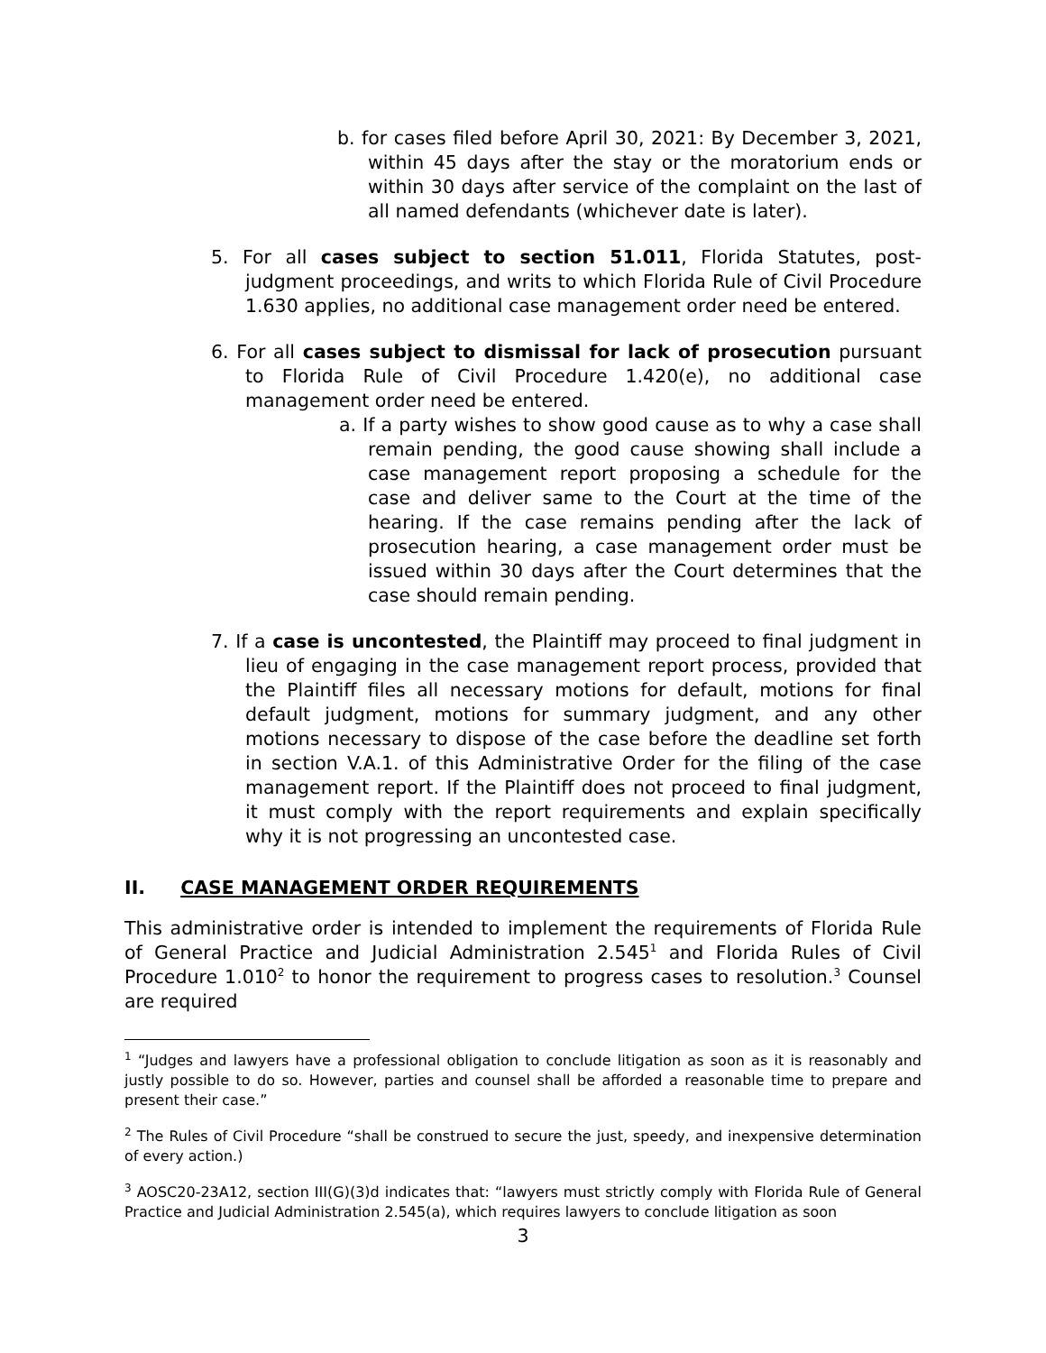b. for cases filed before April 30, 2021: By December 3, 2021, within 45 days after the stay or the moratorium ends or within 30 days after service of the complaint on the last of all named defendants (whichever date is later).
5. For all cases subject to section 51.011, Florida Statutes, post-judgment proceedings, and writs to which Florida Rule of Civil Procedure 1.630 applies, no additional case management order need be entered.
6. For all cases subject to dismissal for lack of prosecution pursuant to Florida Rule of Civil Procedure 1.420(e), no additional case management order need be entered.
a. If a party wishes to show good cause as to why a case shall remain pending, the good cause showing shall include a case management report proposing a schedule for the case and deliver same to the Court at the time of the hearing. If the case remains pending after the lack of prosecution hearing, a case management order must be issued within 30 days after the Court determines that the case should remain pending.
7. If a case is uncontested, the Plaintiff may proceed to final judgment in lieu of engaging in the case management report process, provided that the Plaintiff files all necessary motions for default, motions for final default judgment, motions for summary judgment, and any other motions necessary to dispose of the case before the deadline set forth in section V.A.1. of this Administrative Order for the filing of the case management report. If the Plaintiff does not proceed to final judgment, it must comply with the report requirements and explain specifically why it is not progressing an uncontested case.
II. CASE MANAGEMENT ORDER REQUIREMENTS
This administrative order is intended to implement the requirements of Florida Rule of General Practice and Judicial Administration 2.545<sup>1</sup> and Florida Rules of Civil Procedure 1.010<sup>2</sup> to honor the requirement to progress cases to resolution.<sup>3</sup> Counsel are required
<sup>1</sup> “Judges and lawyers have a professional obligation to conclude litigation as soon as it is reasonably and justly possible to do so. However, parties and counsel shall be afforded a reasonable time to prepare and present their case.”
<sup>2</sup> The Rules of Civil Procedure “shall be construed to secure the just, speedy, and inexpensive determination of every action.)
<sup>3</sup> AOSC20-23A12, section III(G)(3)d indicates that: “lawyers must strictly comply with Florida Rule of General Practice and Judicial Administration 2.545(a), which requires lawyers to conclude litigation as soon
3